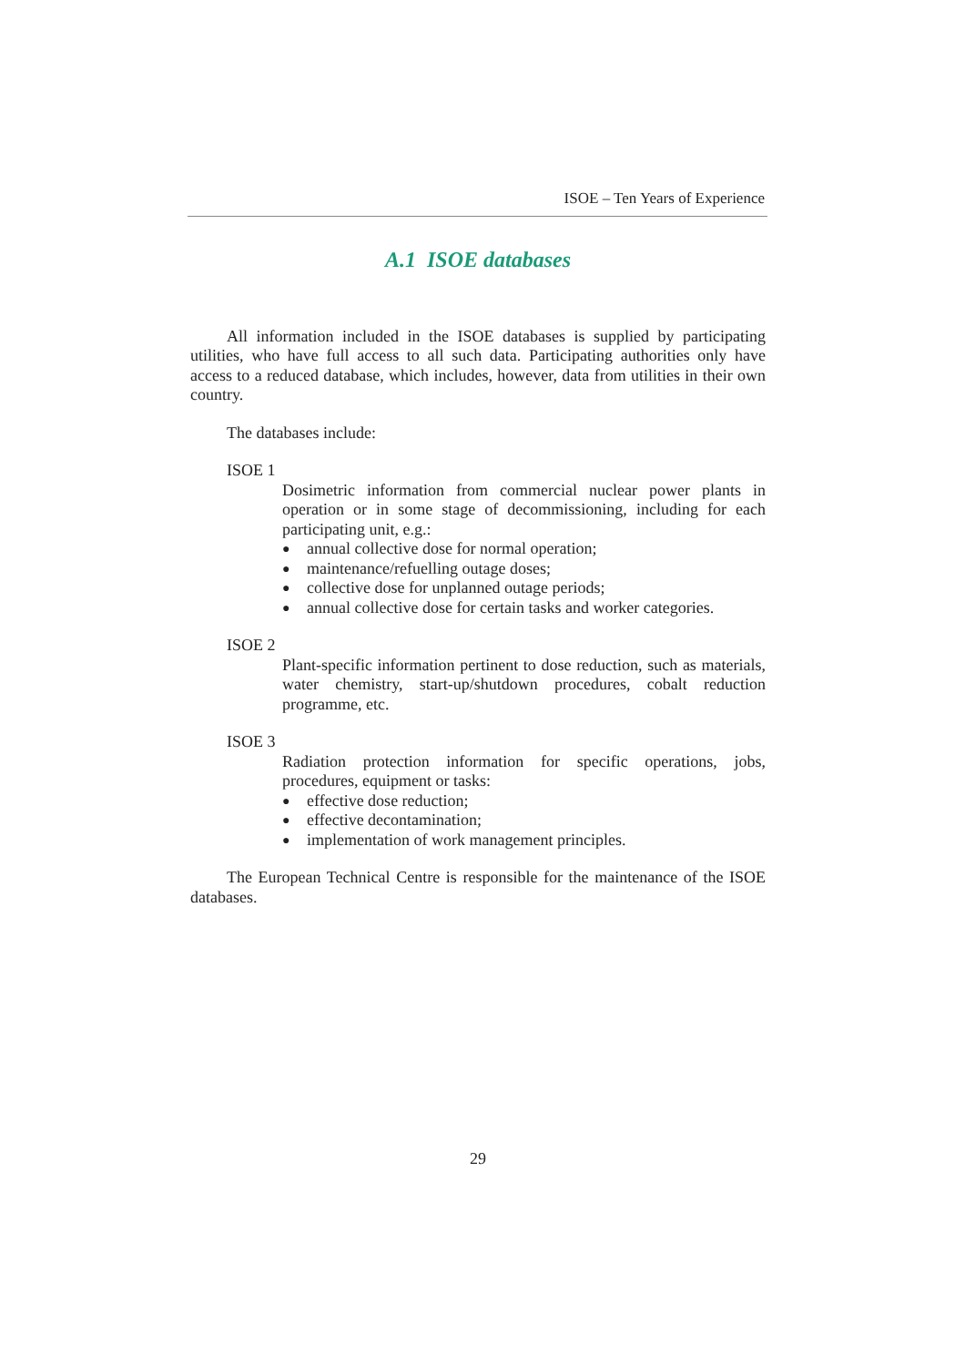ISOE – Ten Years of Experience
A.1 ISOE databases
All information included in the ISOE databases is supplied by participating utilities, who have full access to all such data. Participating authorities only have access to a reduced database, which includes, however, data from utilities in their own country.
The databases include:
ISOE 1
Dosimetric information from commercial nuclear power plants in operation or in some stage of decommissioning, including for each participating unit, e.g.:
● annual collective dose for normal operation;
● maintenance/refuelling outage doses;
● collective dose for unplanned outage periods;
● annual collective dose for certain tasks and worker categories.
ISOE 2
Plant-specific information pertinent to dose reduction, such as materials, water chemistry, start-up/shutdown procedures, cobalt reduction programme, etc.
ISOE 3
Radiation protection information for specific operations, jobs, procedures, equipment or tasks:
● effective dose reduction;
● effective decontamination;
● implementation of work management principles.
The European Technical Centre is responsible for the maintenance of the ISOE databases.
29